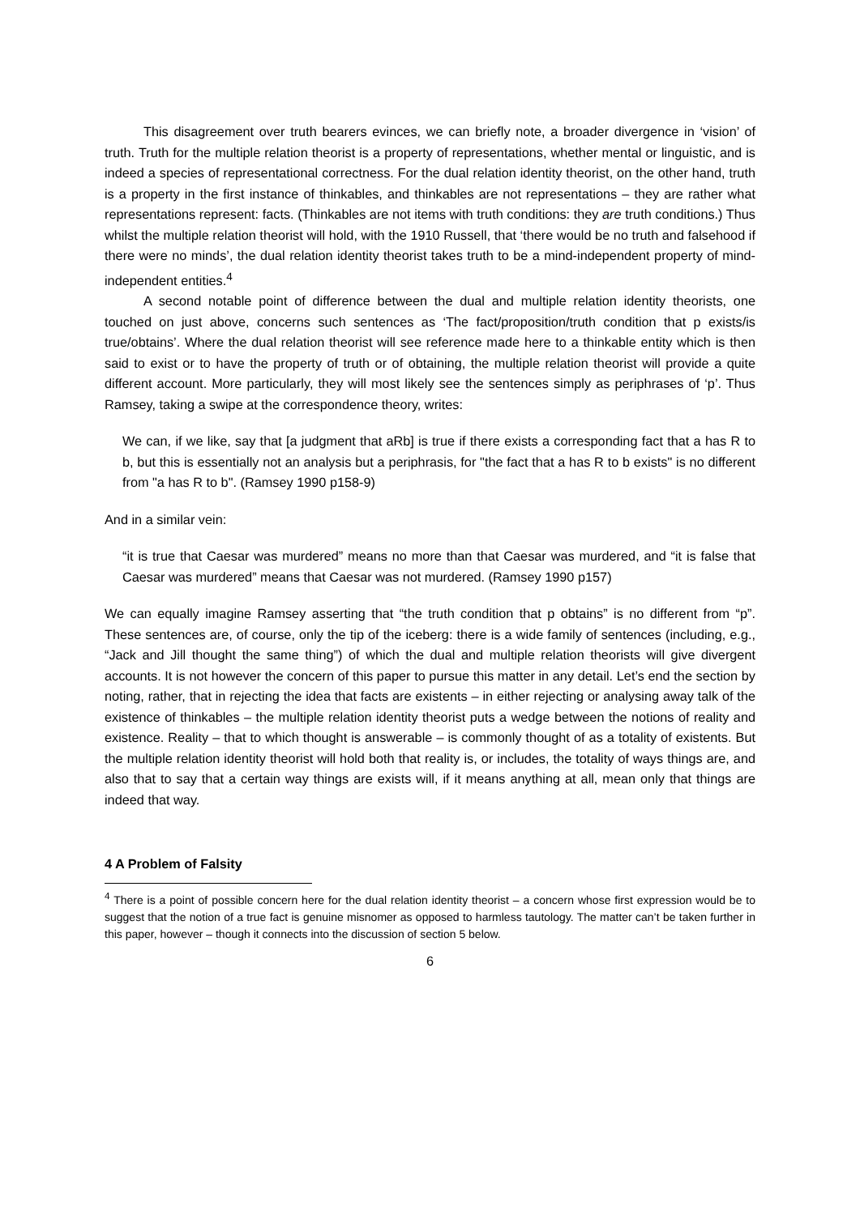This disagreement over truth bearers evinces, we can briefly note, a broader divergence in ‘vision’ of truth. Truth for the multiple relation theorist is a property of representations, whether mental or linguistic, and is indeed a species of representational correctness. For the dual relation identity theorist, on the other hand, truth is a property in the first instance of thinkables, and thinkables are not representations – they are rather what representations represent: facts. (Thinkables are not items with truth conditions: they are truth conditions.) Thus whilst the multiple relation theorist will hold, with the 1910 Russell, that ‘there would be no truth and falsehood if there were no minds’, the dual relation identity theorist takes truth to be a mind-independent property of mind-independent entities.<sup>4</sup>
A second notable point of difference between the dual and multiple relation identity theorists, one touched on just above, concerns such sentences as ‘The fact/proposition/truth condition that p exists/is true/obtains’. Where the dual relation theorist will see reference made here to a thinkable entity which is then said to exist or to have the property of truth or of obtaining, the multiple relation theorist will provide a quite different account. More particularly, they will most likely see the sentences simply as periphrases of ‘p’. Thus Ramsey, taking a swipe at the correspondence theory, writes:
We can, if we like, say that [a judgment that aRb] is true if there exists a corresponding fact that a has R to b, but this is essentially not an analysis but a periphrasis, for "the fact that a has R to b exists" is no different from "a has R to b". (Ramsey 1990 p158-9)
And in a similar vein:
“it is true that Caesar was murdered” means no more than that Caesar was murdered, and “it is false that Caesar was murdered” means that Caesar was not murdered. (Ramsey 1990 p157)
We can equally imagine Ramsey asserting that “the truth condition that p obtains” is no different from “p”. These sentences are, of course, only the tip of the iceberg: there is a wide family of sentences (including, e.g., “Jack and Jill thought the same thing”) of which the dual and multiple relation theorists will give divergent accounts. It is not however the concern of this paper to pursue this matter in any detail. Let’s end the section by noting, rather, that in rejecting the idea that facts are existents – in either rejecting or analysing away talk of the existence of thinkables – the multiple relation identity theorist puts a wedge between the notions of reality and existence. Reality – that to which thought is answerable – is commonly thought of as a totality of existents. But the multiple relation identity theorist will hold both that reality is, or includes, the totality of ways things are, and also that to say that a certain way things are exists will, if it means anything at all, mean only that things are indeed that way.
4 A Problem of Falsity
<sup>4</sup> There is a point of possible concern here for the dual relation identity theorist – a concern whose first expression would be to suggest that the notion of a true fact is genuine misnomer as opposed to harmless tautology. The matter can’t be taken further in this paper, however – though it connects into the discussion of section 5 below.
6